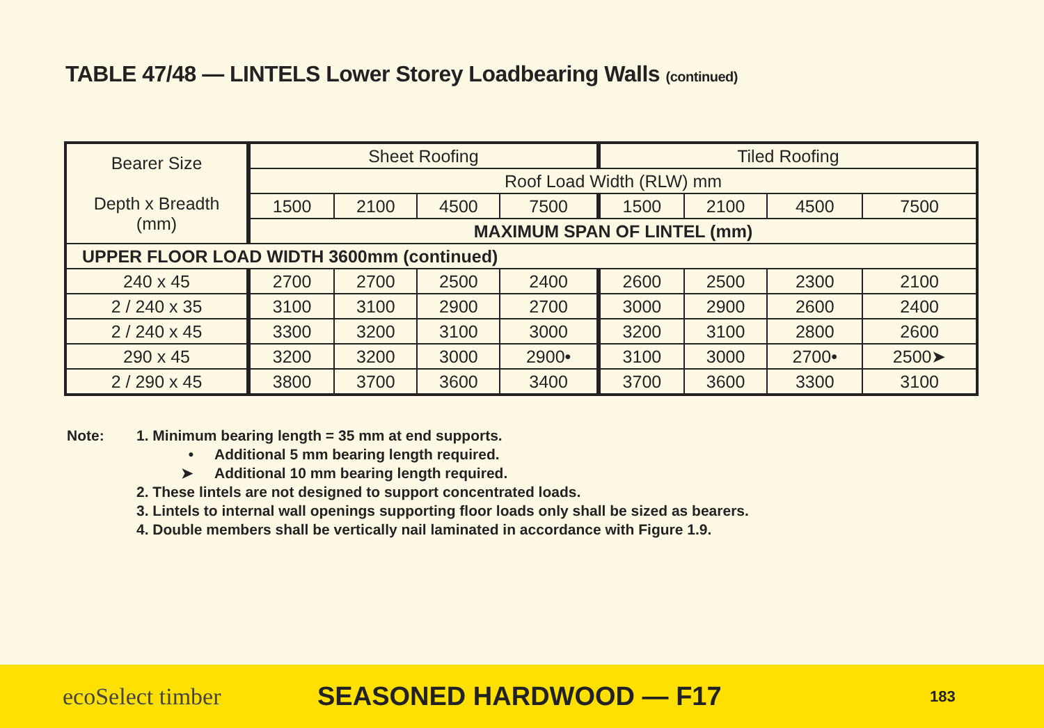TABLE 47/48 — LINTELS Lower Storey Loadbearing Walls (continued)
| Bearer Size Depth x Breadth (mm) | Sheet Roofing | | | | Tiled Roofing | | | |
| --- | --- | --- | --- | --- | --- | --- | --- | --- |
| | Roof Load Width (RLW) mm | | | | | | | |
| | 1500 | 2100 | 4500 | 7500 | 1500 | 2100 | 4500 | 7500 |
| | MAXIMUM SPAN OF LINTEL (mm) | | | | | | | |
| UPPER FLOOR LOAD WIDTH 3600mm (continued) | | | | | | | | |
| 240 x 45 | 2700 | 2700 | 2500 | 2400 | 2600 | 2500 | 2300 | 2100 |
| 2 / 240 x 35 | 3100 | 3100 | 2900 | 2700 | 3000 | 2900 | 2600 | 2400 |
| 2 / 240 x 45 | 3300 | 3200 | 3100 | 3000 | 3200 | 3100 | 2800 | 2600 |
| 290 x 45 | 3200 | 3200 | 3000 | 2900• | 3100 | 3000 | 2700• | 2500➤ |
| 2 / 290 x 45 | 3800 | 3700 | 3600 | 3400 | 3700 | 3600 | 3300 | 3100 |
Note: 1. Minimum bearing length = 35 mm at end supports.
• Additional 5 mm bearing length required.
➤ Additional 10 mm bearing length required.
2. These lintels are not designed to support concentrated loads.
3. Lintels to internal wall openings supporting floor loads only shall be sized as bearers.
4. Double members shall be vertically nail laminated in accordance with Figure 1.9.
ecoSelect timber SEASONED HARDWOOD — F17
183